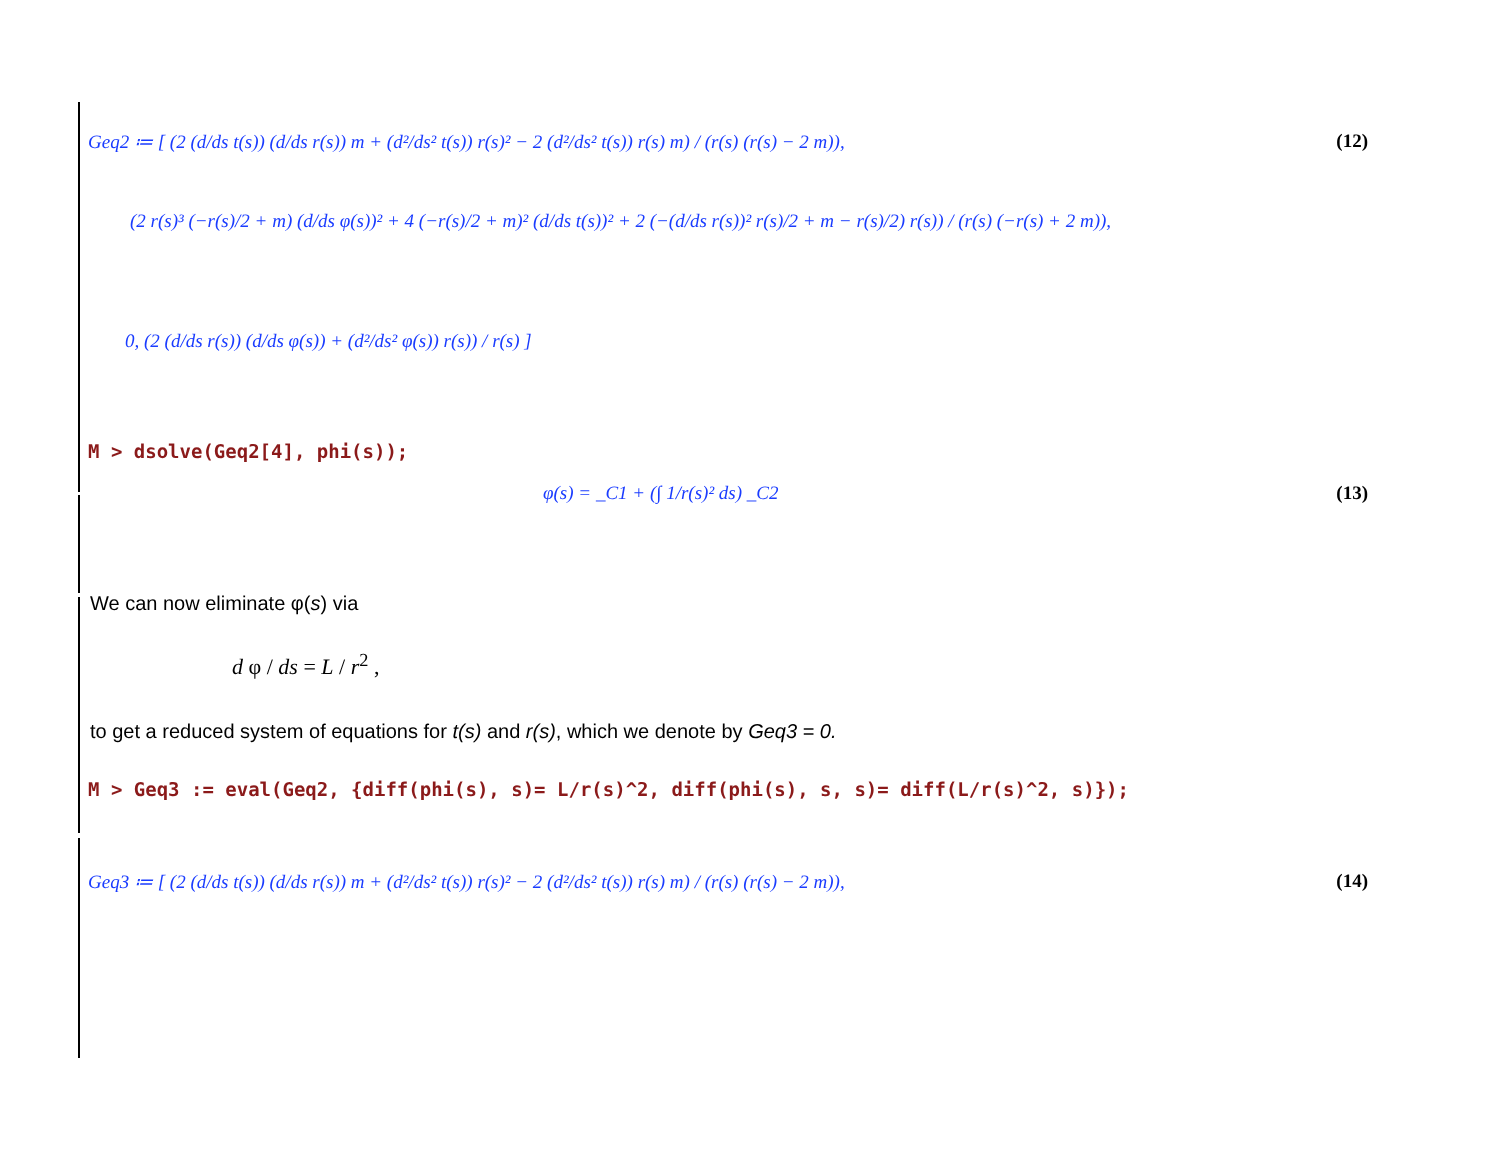Geq2 ≔ [ (2 (d/ds t(s)) (d/ds r(s)) m + (d²/ds² t(s)) r(s)² − 2 (d²/ds² t(s)) r(s) m) / (r(s) (r(s) − 2 m)), (12)
(2 r(s)³ (−r(s)/2 + m) (d/ds φ(s))² + 4 (−r(s)/2 + m)² (d/ds t(s))² + 2 (−(d/ds r(s))² r(s)/2 + m − r(s)/2) r(s)) / (r(s) (−r(s) + 2 m)),
0, (2 (d/ds r(s)) (d/ds φ(s)) + (d²/ds² φ(s)) r(s)) / r(s) ]
M > dsolve(Geq2[4], phi(s));
φ(s) = _C1 + (∫ 1/r(s)² ds) _C2 (13)
We can now eliminate φ(s) via
d φ / ds = L / r<sup>2</sup> ,
to get a reduced system of equations for t(s) and r(s), which we denote by Geq3 = 0.
M > Geq3 := eval(Geq2, {diff(phi(s), s)= L/r(s)^2, diff(phi(s), s, s)= diff(L/r(s)^2, s)});
Geq3 ≔ [ (2 (d/ds t(s)) (d/ds r(s)) m + (d²/ds² t(s)) r(s)² − 2 (d²/ds² t(s)) r(s) m) / (r(s) (r(s) − 2 m)), (14)